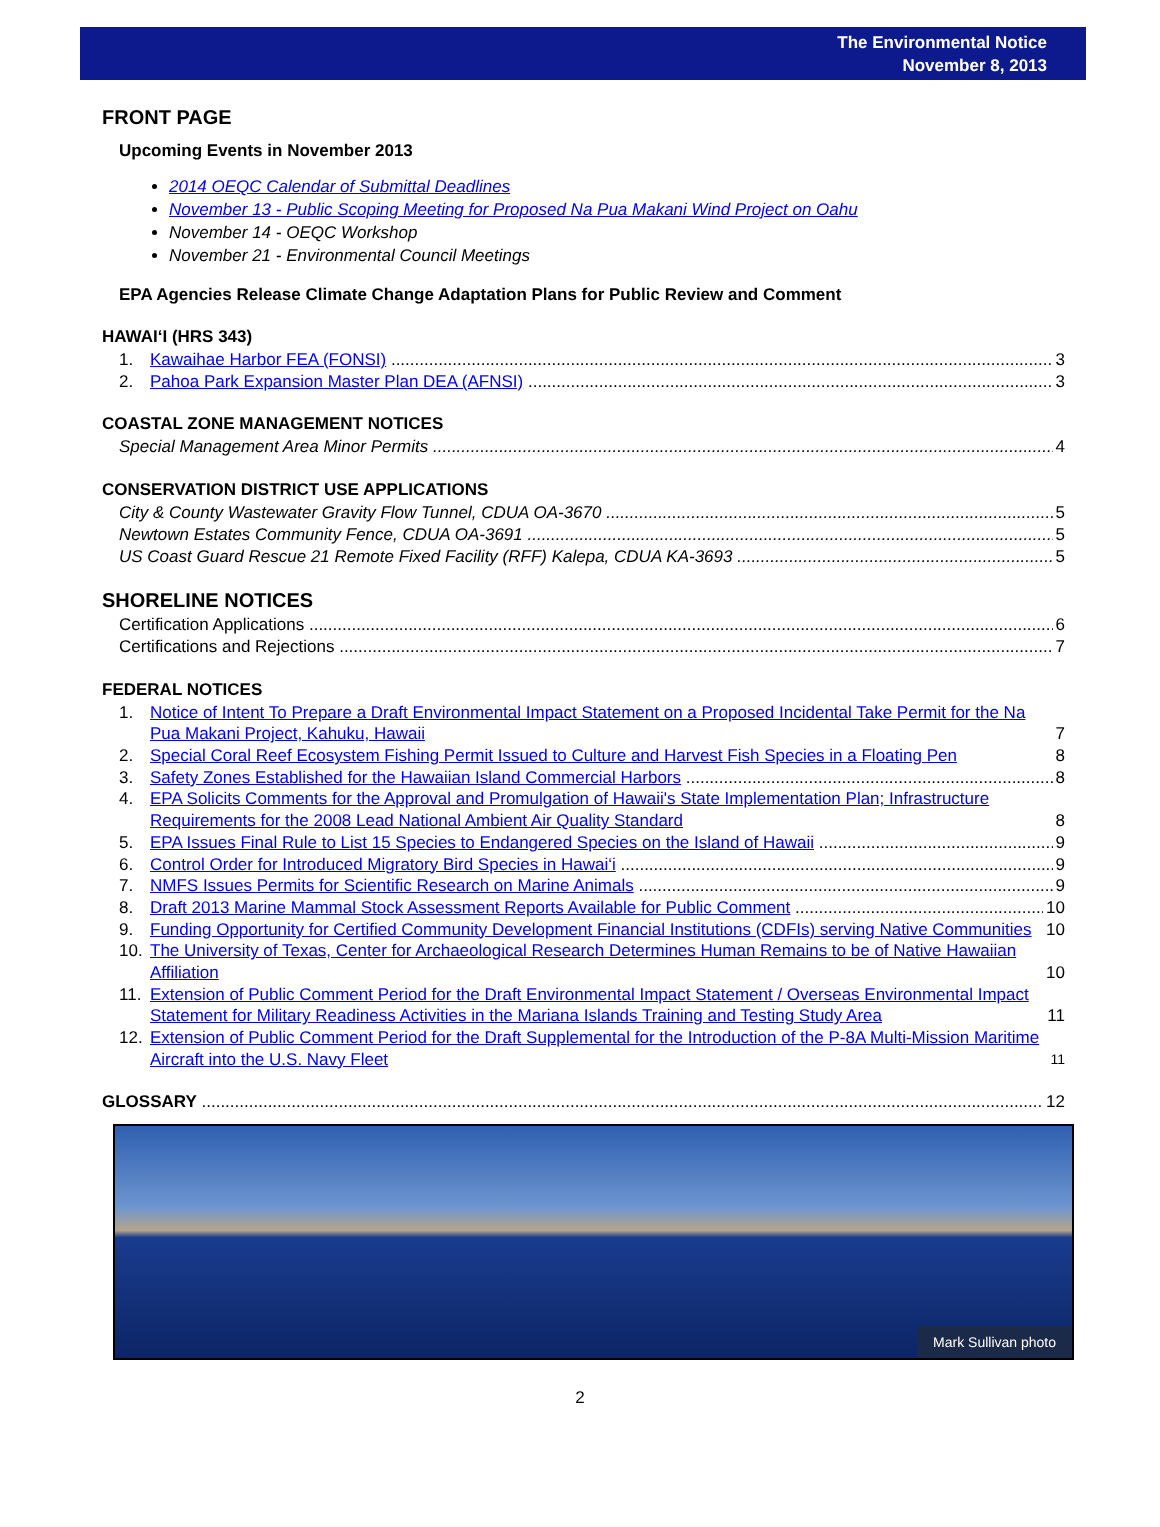The Environmental Notice
November 8, 2013
FRONT PAGE
Upcoming Events in November 2013
2014 OEQC Calendar of Submittal Deadlines
November 13 - Public Scoping Meeting for Proposed Na Pua Makani Wind Project on Oahu
November 14 - OEQC Workshop
November 21 - Environmental Council Meetings
EPA Agencies Release Climate Change Adaptation Plans for Public Review and Comment
HAWAI‘I (HRS 343)
1. Kawaihae Harbor FEA (FONSI) 3
2. Pahoa Park Expansion Master Plan DEA (AFNSI) 3
COASTAL ZONE MANAGEMENT NOTICES
Special Management Area Minor Permits 4
CONSERVATION DISTRICT USE APPLICATIONS
City & County Wastewater Gravity Flow Tunnel, CDUA OA-3670 5
Newtown Estates Community Fence, CDUA OA-3691 5
US Coast Guard Rescue 21 Remote Fixed Facility (RFF) Kalepa, CDUA KA-3693 5
SHORELINE NOTICES
Certification Applications 6
Certifications and Rejections 7
FEDERAL NOTICES
1. Notice of Intent To Prepare a Draft Environmental Impact Statement on a Proposed Incidental Take Permit for the Na Pua Makani Project, Kahuku, Hawaii 7
2. Special Coral Reef Ecosystem Fishing Permit Issued to Culture and Harvest Fish Species in a Floating Pen 8
3. Safety Zones Established for the Hawaiian Island Commercial Harbors 8
4. EPA Solicits Comments for the Approval and Promulgation of Hawaii's State Implementation Plan; Infrastructure Requirements for the 2008 Lead National Ambient Air Quality Standard 8
5. EPA Issues Final Rule to List 15 Species to Endangered Species on the Island of Hawaii 9
6. Control Order for Introduced Migratory Bird Species in Hawai‘i 9
7. NMFS Issues Permits for Scientific Research on Marine Animals 9
8. Draft 2013 Marine Mammal Stock Assessment Reports Available for Public Comment 10
9. Funding Opportunity for Certified Community Development Financial Institutions (CDFIs) serving Native Communities 10
10. The University of Texas, Center for Archaeological Research Determines Human Remains to be of Native Hawaiian Affiliation 10
11. Extension of Public Comment Period for the Draft Environmental Impact Statement / Overseas Environmental Impact Statement for Military Readiness Activities in the Mariana Islands Training and Testing Study Area 11
12. Extension of Public Comment Period for the Draft Supplemental for the Introduction of the P-8A Multi-Mission Maritime Aircraft into the U.S. Navy Fleet 11
GLOSSARY 12
Mark Sullivan photo
2